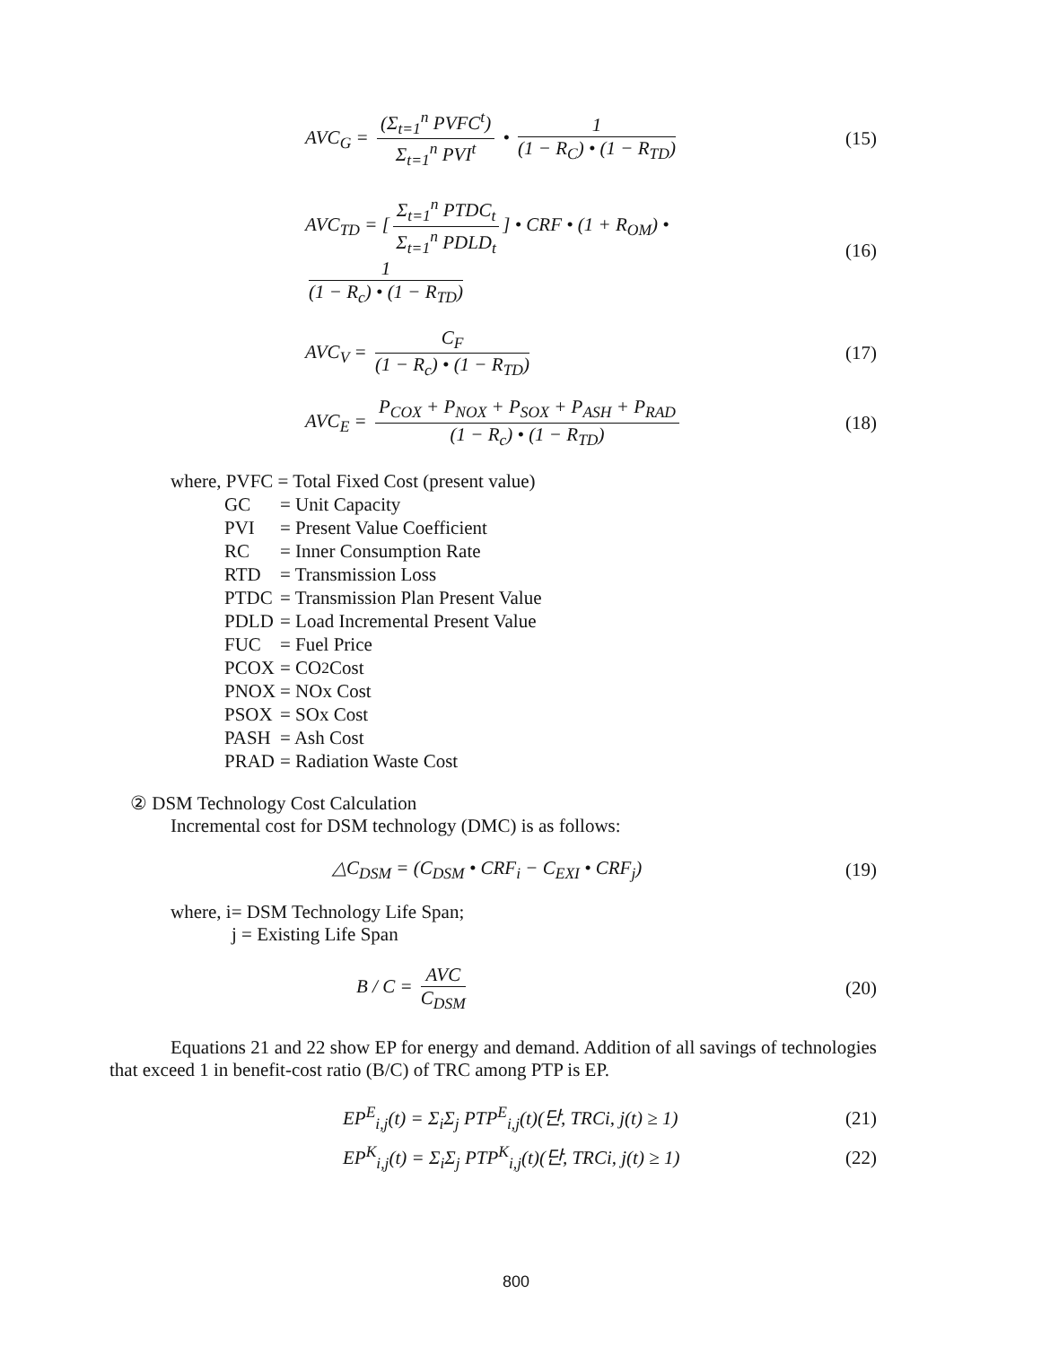AVC<sub>G</sub> = (Σ<sub>t=1</sub><sup>n</sup> PVFC<sup>t</sup>) Σ<sub>t=1</sub><sup>n</sup> PVI<sup>t</sup> • 1 (1 − R<sub>C</sub>) • (1 − R<sub>TD</sub>)
(15)
AVC<sub>TD</sub> = [Σ<sub>t=1</sub><sup>n</sup> PTDC<sub>t</sub> Σ<sub>t=1</sub><sup>n</sup> PDLD<sub>t</sub>] • CRF • (1 + R<sub>OM</sub>) • 1 (1 − R<sub>c</sub>) • (1 − R<sub>TD</sub>)
(16)
AVC<sub>V</sub> = C<sub>F</sub> (1 − R<sub>c</sub>) • (1 − R<sub>TD</sub>) (17)
AVC<sub>E</sub> = P<sub>COX</sub> + P<sub>NOX</sub> + P<sub>SOX</sub> + P<sub>ASH</sub> + P<sub>RAD</sub> (1 − R<sub>c</sub>) • (1 − R<sub>TD</sub>)
(18)
where, PVFC = Total Fixed Cost (present value)
GC = Unit Capacity
PVI = Present Value Coefficient
RC = Inner Consumption Rate
RTD = Transmission Loss
PTDC = Transmission Plan Present Value
PDLD = Load Incremental Present Value
FUC = Fuel Price
PCOX = CO<sub>2</sub> Cost
PNOX = NOx Cost
PSOX = SOx Cost
PASH = Ash Cost
PRAD = Radiation Waste Cost
② DSM Technology Cost Calculation
Incremental cost for DSM technology (DMC) is as follows:
△C<sub>DSM</sub> = (C<sub>DSM</sub> • CRF<sub>i</sub> − C<sub>EXI</sub> • CRF<sub>j</sub>)
(19)
where, i= DSM Technology Life Span;
j = Existing Life Span
B / C = AVC C<sub>DSM</sub> (20)
Equations 21 and 22 show EP for energy and demand. Addition of all savings of technologies that exceed 1 in benefit-cost ratio (B/C) of TRC among PTP is EP.
EP<sup>E</sup><sub>i,j</sub>(t) = Σ<sub>i</sub>Σ<sub>j</sub> PTP<sup>E</sup><sub>i,j</sub>(t)(단, TRCi, j(t) ≥ 1)
(21)
EP<sup>K</sup><sub>i,j</sub>(t) = Σ<sub>i</sub>Σ<sub>j</sub> PTP<sup>K</sup><sub>i,j</sub>(t)(단, TRCi, j(t) ≥ 1)
(22)
800